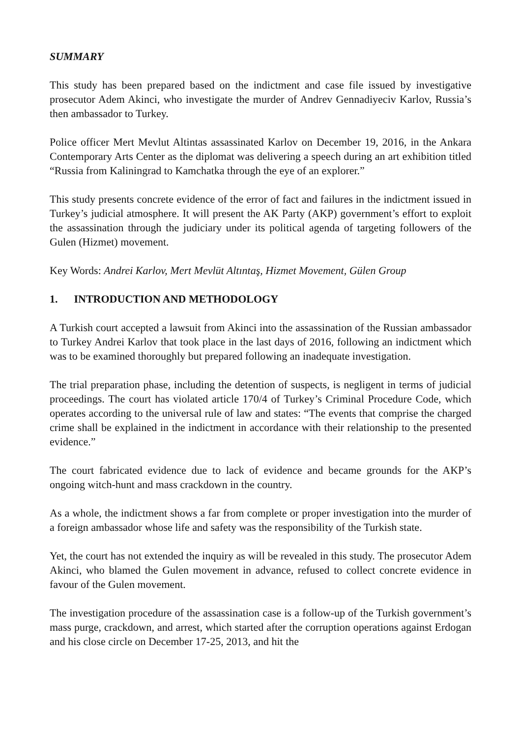SUMMARY
This study has been prepared based on the indictment and case file issued by investigative prosecutor Adem Akinci, who investigate the murder of Andrev Gennadiyeciv Karlov, Russia’s then ambassador to Turkey.
Police officer Mert Mevlut Altintas assassinated Karlov on December 19, 2016, in the Ankara Contemporary Arts Center as the diplomat was delivering a speech during an art exhibition titled “Russia from Kaliningrad to Kamchatka through the eye of an explorer.”
This study presents concrete evidence of the error of fact and failures in the indictment issued in Turkey’s judicial atmosphere. It will present the AK Party (AKP) government’s effort to exploit the assassination through the judiciary under its political agenda of targeting followers of the Gulen (Hizmet) movement.
Key Words: Andrei Karlov, Mert Mevlüt Altıntaş, Hizmet Movement, Gülen Group
1. INTRODUCTION AND METHODOLOGY
A Turkish court accepted a lawsuit from Akinci into the assassination of the Russian ambassador to Turkey Andrei Karlov that took place in the last days of 2016, following an indictment which was to be examined thoroughly but prepared following an inadequate investigation.
The trial preparation phase, including the detention of suspects, is negligent in terms of judicial proceedings. The court has violated article 170/4 of Turkey’s Criminal Procedure Code, which operates according to the universal rule of law and states: “The events that comprise the charged crime shall be explained in the indictment in accordance with their relationship to the presented evidence.”
The court fabricated evidence due to lack of evidence and became grounds for the AKP’s ongoing witch-hunt and mass crackdown in the country.
As a whole, the indictment shows a far from complete or proper investigation into the murder of a foreign ambassador whose life and safety was the responsibility of the Turkish state.
Yet, the court has not extended the inquiry as will be revealed in this study. The prosecutor Adem Akinci, who blamed the Gulen movement in advance, refused to collect concrete evidence in favour of the Gulen movement.
The investigation procedure of the assassination case is a follow-up of the Turkish government’s mass purge, crackdown, and arrest, which started after the corruption operations against Erdogan and his close circle on December 17-25, 2013, and hit the